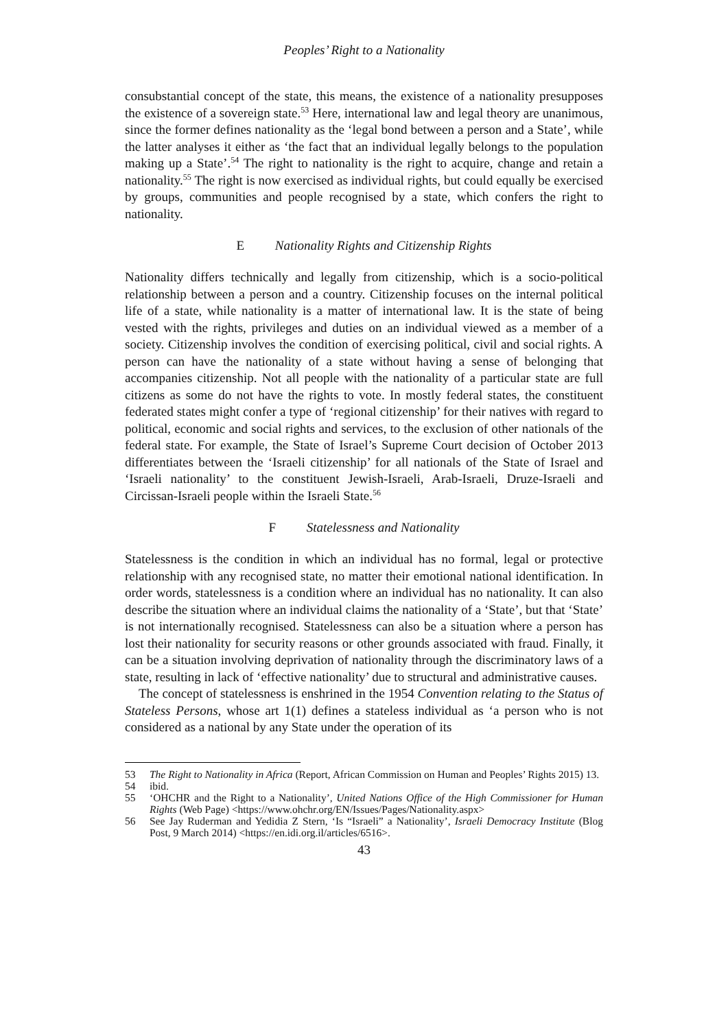Peoples’ Right to a Nationality
consubstantial concept of the state, this means, the existence of a nationality presupposes the existence of a sovereign state.<sup>53</sup> Here, international law and legal theory are unanimous, since the former defines nationality as the ‘legal bond between a person and a State’, while the latter analyses it either as ‘the fact that an individual legally belongs to the population making up a State’.<sup>54</sup> The right to nationality is the right to acquire, change and retain a nationality.<sup>55</sup> The right is now exercised as individual rights, but could equally be exercised by groups, communities and people recognised by a state, which confers the right to nationality.
E Nationality Rights and Citizenship Rights
Nationality differs technically and legally from citizenship, which is a socio-political relationship between a person and a country. Citizenship focuses on the internal political life of a state, while nationality is a matter of international law. It is the state of being vested with the rights, privileges and duties on an individual viewed as a member of a society. Citizenship involves the condition of exercising political, civil and social rights. A person can have the nationality of a state without having a sense of belonging that accompanies citizenship. Not all people with the nationality of a particular state are full citizens as some do not have the rights to vote. In mostly federal states, the constituent federated states might confer a type of ‘regional citizenship’ for their natives with regard to political, economic and social rights and services, to the exclusion of other nationals of the federal state. For example, the State of Israel’s Supreme Court decision of October 2013 differentiates between the ‘Israeli citizenship’ for all nationals of the State of Israel and ‘Israeli nationality’ to the constituent Jewish-Israeli, Arab-Israeli, Druze-Israeli and Circissan-Israeli people within the Israeli State.<sup>56</sup>
F Statelessness and Nationality
Statelessness is the condition in which an individual has no formal, legal or protective relationship with any recognised state, no matter their emotional national identification. In order words, statelessness is a condition where an individual has no nationality. It can also describe the situation where an individual claims the nationality of a ‘State’, but that ‘State’ is not internationally recognised. Statelessness can also be a situation where a person has lost their nationality for security reasons or other grounds associated with fraud. Finally, it can be a situation involving deprivation of nationality through the discriminatory laws of a state, resulting in lack of ‘effective nationality’ due to structural and administrative causes.
The concept of statelessness is enshrined in the 1954 Convention relating to the Status of Stateless Persons, whose art 1(1) defines a stateless individual as ‘a person who is not considered as a national by any State under the operation of its
53 The Right to Nationality in Africa (Report, African Commission on Human and Peoples’ Rights 2015) 13.
54 ibid.
55 ‘OHCHR and the Right to a Nationality’, United Nations Office of the High Commissioner for Human Rights (Web Page) <https://www.ohchr.org/EN/Issues/Pages/Nationality.aspx>
56 See Jay Ruderman and Yedidia Z Stern, ‘Is “Israeli” a Nationality’, Israeli Democracy Institute (Blog Post, 9 March 2014) <https://en.idi.org.il/articles/6516>.
43